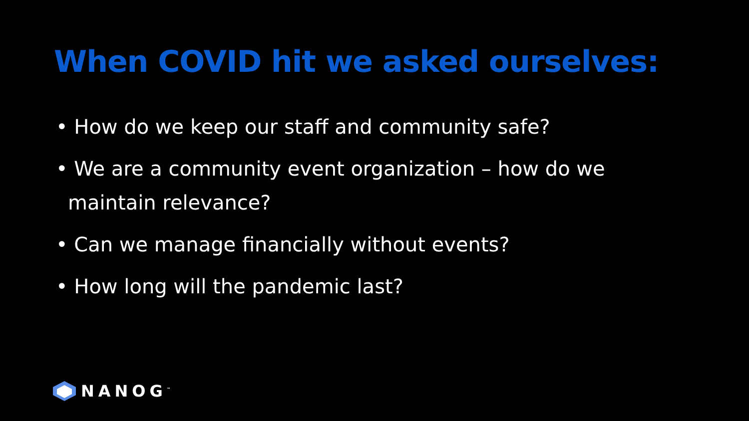When COVID hit we asked ourselves:
• How do we keep our staff and community safe?
• We are a community event organization – how do we maintain relevance?
• Can we manage financially without events?
• How long will the pandemic last?
NANOG<sup>™</sup>